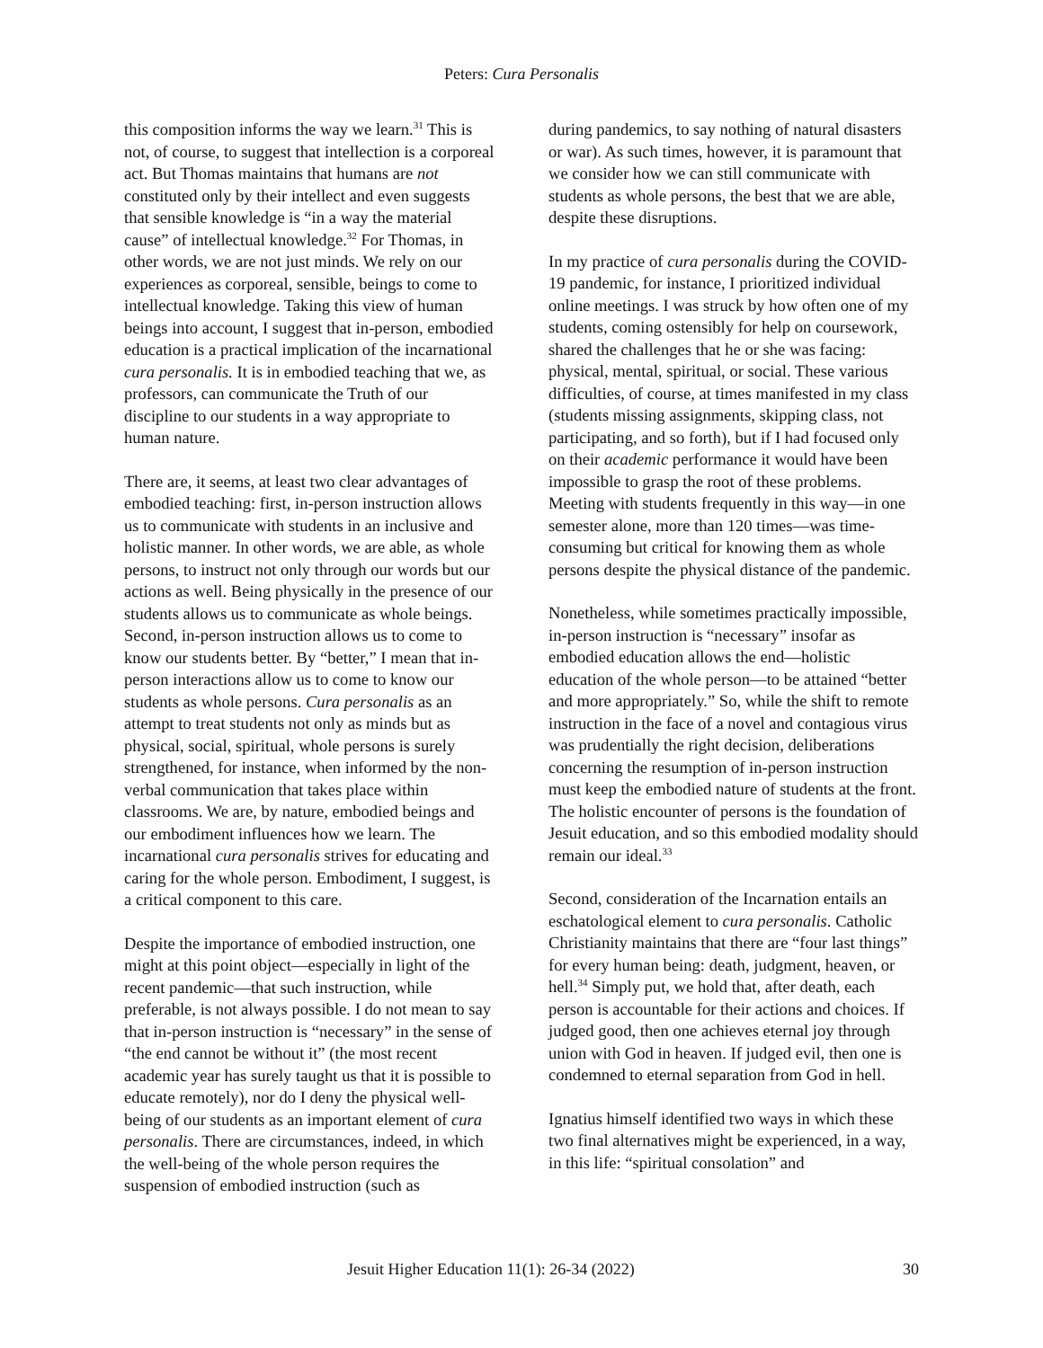Peters: Cura Personalis
this composition informs the way we learn.<sup>31</sup> This is not, of course, to suggest that intellection is a corporeal act. But Thomas maintains that humans are not constituted only by their intellect and even suggests that sensible knowledge is “in a way the material cause” of intellectual knowledge.<sup>32</sup> For Thomas, in other words, we are not just minds. We rely on our experiences as corporeal, sensible, beings to come to intellectual knowledge. Taking this view of human beings into account, I suggest that in-person, embodied education is a practical implication of the incarnational cura personalis. It is in embodied teaching that we, as professors, can communicate the Truth of our discipline to our students in a way appropriate to human nature.
There are, it seems, at least two clear advantages of embodied teaching: first, in-person instruction allows us to communicate with students in an inclusive and holistic manner. In other words, we are able, as whole persons, to instruct not only through our words but our actions as well. Being physically in the presence of our students allows us to communicate as whole beings. Second, in-person instruction allows us to come to know our students better. By “better,” I mean that in-person interactions allow us to come to know our students as whole persons. Cura personalis as an attempt to treat students not only as minds but as physical, social, spiritual, whole persons is surely strengthened, for instance, when informed by the non-verbal communication that takes place within classrooms. We are, by nature, embodied beings and our embodiment influences how we learn. The incarnational cura personalis strives for educating and caring for the whole person. Embodiment, I suggest, is a critical component to this care.
Despite the importance of embodied instruction, one might at this point object—especially in light of the recent pandemic—that such instruction, while preferable, is not always possible. I do not mean to say that in-person instruction is “necessary” in the sense of “the end cannot be without it” (the most recent academic year has surely taught us that it is possible to educate remotely), nor do I deny the physical well-being of our students as an important element of cura personalis. There are circumstances, indeed, in which the well-being of the whole person requires the suspension of embodied instruction (such as
during pandemics, to say nothing of natural disasters or war). As such times, however, it is paramount that we consider how we can still communicate with students as whole persons, the best that we are able, despite these disruptions.
In my practice of cura personalis during the COVID-19 pandemic, for instance, I prioritized individual online meetings. I was struck by how often one of my students, coming ostensibly for help on coursework, shared the challenges that he or she was facing: physical, mental, spiritual, or social. These various difficulties, of course, at times manifested in my class (students missing assignments, skipping class, not participating, and so forth), but if I had focused only on their academic performance it would have been impossible to grasp the root of these problems. Meeting with students frequently in this way—in one semester alone, more than 120 times—was time-consuming but critical for knowing them as whole persons despite the physical distance of the pandemic.
Nonetheless, while sometimes practically impossible, in-person instruction is “necessary” insofar as embodied education allows the end—holistic education of the whole person—to be attained “better and more appropriately.” So, while the shift to remote instruction in the face of a novel and contagious virus was prudentially the right decision, deliberations concerning the resumption of in-person instruction must keep the embodied nature of students at the front. The holistic encounter of persons is the foundation of Jesuit education, and so this embodied modality should remain our ideal.<sup>33</sup>
Second, consideration of the Incarnation entails an eschatological element to cura personalis. Catholic Christianity maintains that there are “four last things” for every human being: death, judgment, heaven, or hell.<sup>34</sup> Simply put, we hold that, after death, each person is accountable for their actions and choices. If judged good, then one achieves eternal joy through union with God in heaven. If judged evil, then one is condemned to eternal separation from God in hell.
Ignatius himself identified two ways in which these two final alternatives might be experienced, in a way, in this life: “spiritual consolation” and
Jesuit Higher Education 11(1): 26-34 (2022) 30